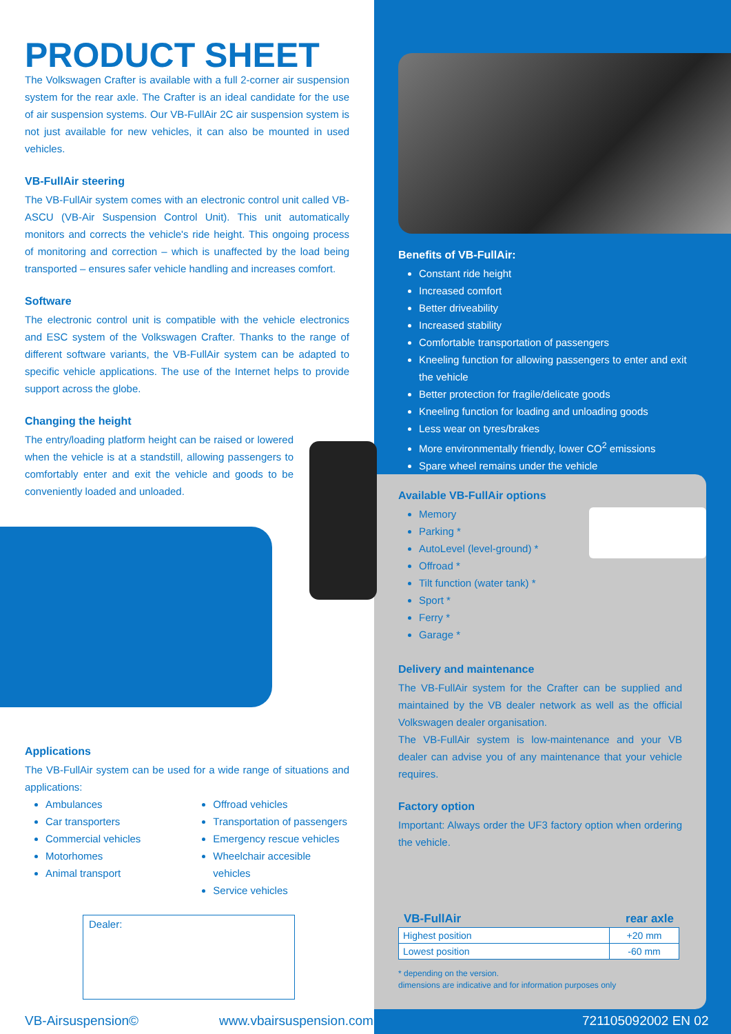PRODUCT SHEET
The Volkswagen Crafter is available with a full 2-corner air suspension system for the rear axle. The Crafter is an ideal candidate for the use of air suspension systems. Our VB-FullAir 2C air suspension system is not just available for new vehicles, it can also be mounted in used vehicles.
VB-FullAir steering
The VB-FullAir system comes with an electronic control unit called VB-ASCU (VB-Air Suspension Control Unit). This unit automatically monitors and corrects the vehicle's ride height. This ongoing process of monitoring and correction – which is unaffected by the load being transported – ensures safer vehicle handling and increases comfort.
Software
The electronic control unit is compatible with the vehicle electronics and ESC system of the Volkswagen Crafter. Thanks to the range of different software variants, the VB-FullAir system can be adapted to specific vehicle applications. The use of the Internet helps to provide support across the globe.
Changing the height
The entry/loading platform height can be raised or lowered when the vehicle is at a standstill, allowing passengers to comfortably enter and exit the vehicle and goods to be conveniently loaded and unloaded.
Applications
The VB-FullAir system can be used for a wide range of situations and applications:
Ambulances
Car transporters
Commercial vehicles
Motorhomes
Animal transport
Offroad vehicles
Transportation of passengers
Emergency rescue vehicles
Wheelchair accesible vehicles
Service vehicles
Dealer:
Benefits of VB-FullAir:
Constant ride height
Increased comfort
Better driveability
Increased stability
Comfortable transportation of passengers
Kneeling function for allowing passengers to enter and exit the vehicle
Better protection for fragile/delicate goods
Kneeling function for loading and unloading goods
Less wear on tyres/brakes
More environmentally friendly, lower CO<sup>2</sup> emissions
Spare wheel remains under the vehicle
Available VB-FullAir options
Memory
Parking *
AutoLevel (level-ground) *
Offroad *
Tilt function (water tank) *
Sport *
Ferry *
Garage *
Delivery and maintenance
The VB-FullAir system for the Crafter can be supplied and maintained by the VB dealer network as well as the official Volkswagen dealer organisation.
The VB-FullAir system is low-maintenance and your VB dealer can advise you of any maintenance that your vehicle requires.
Factory option
Important: Always order the UF3 factory option when ordering the vehicle.
VB-FullAir rear axle
| Highest position | +20 mm |
| Lowest position | -60 mm |
* depending on the version.
dimensions are indicative and for information purposes only
VB-Airsuspension© www.vbairsuspension.com 721105092002 EN 02